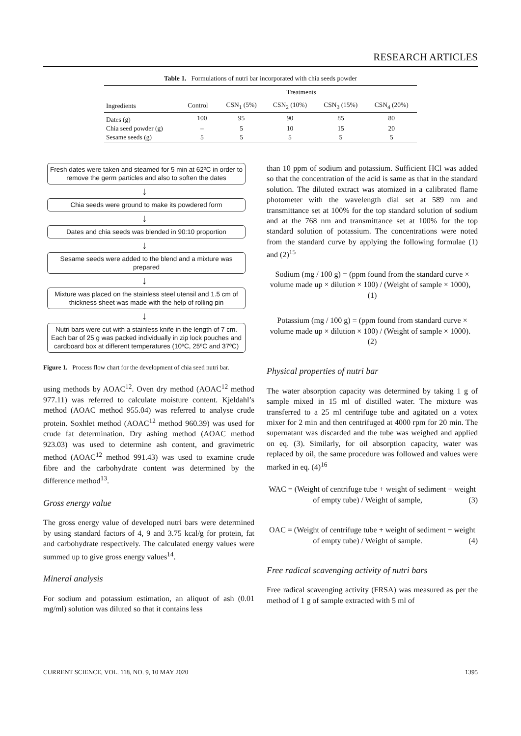RESEARCH ARTICLES
Table 1. Formulations of nutri bar incorporated with chia seeds powder
| Ingredients | Treatments | | | | |
| --- | --- | --- | --- | --- | --- |
| | Control | CSN<sub>1</sub> (5%) | CSN<sub>2</sub> (10%) | CSN<sub>3</sub> (15%) | CSN<sub>4</sub> (20%) |
| Dates (g) | 100 | 95 | 90 | 85 | 80 |
| Chia seed powder (g) | – | 5 | 10 | 15 | 20 |
| Sesame seeds (g) | 5 | 5 | 5 | 5 | 5 |
Fresh dates were taken and steamed for 5 min at 62ºC in order to remove the germ particles and also to soften the dates
↓
Chia seeds were ground to make its powdered form
↓
Dates and chia seeds was blended in 90:10 proportion
↓
Sesame seeds were added to the blend and a mixture was prepared
↓
Mixture was placed on the stainless steel utensil and 1.5 cm of thickness sheet was made with the help of rolling pin
↓
Nutri bars were cut with a stainless knife in the length of 7 cm. Each bar of 25 g was packed individually in zip lock pouches and cardboard box at different temperatures (10ºC, 25ºC and 37ºC)
Figure 1. Process flow chart for the development of chia seed nutri bar.
using methods by AOAC<sup>12</sup>. Oven dry method (AOAC<sup>12</sup> method 977.11) was referred to calculate moisture content. Kjeldahl’s method (AOAC method 955.04) was referred to analyse crude protein. Soxhlet method (AOAC<sup>12</sup> method 960.39) was used for crude fat determination. Dry ashing method (AOAC method 923.03) was used to determine ash content, and gravimetric method (AOAC<sup>12</sup> method 991.43) was used to examine crude fibre and the carbohydrate content was determined by the difference method<sup>13</sup>.
Gross energy value
The gross energy value of developed nutri bars were determined by using standard factors of 4, 9 and 3.75 kcal/g for protein, fat and carbohydrate respectively. The calculated energy values were summed up to give gross energy values<sup>14</sup>.
Mineral analysis
For sodium and potassium estimation, an aliquot of ash (0.01 mg/ml) solution was diluted so that it contains less
than 10 ppm of sodium and potassium. Sufficient HCl was added so that the concentration of the acid is same as that in the standard solution. The diluted extract was atomized in a calibrated flame photometer with the wavelength dial set at 589 nm and transmittance set at 100% for the top standard solution of sodium and at the 768 nm and transmittance set at 100% for the top standard solution of potassium. The concentrations were noted from the standard curve by applying the following formulae (1) and (2)<sup>15</sup>
Sodium (mg / 100 g) = (ppm found from the standard curve × volume made up × dilution × 100) / (Weight of sample × 1000), (1)
Potassium (mg / 100 g) = (ppm found from standard curve × volume made up × dilution × 100) / (Weight of sample × 1000). (2)
Physical properties of nutri bar
The water absorption capacity was determined by taking 1 g of sample mixed in 15 ml of distilled water. The mixture was transferred to a 25 ml centrifuge tube and agitated on a votex mixer for 2 min and then centrifuged at 4000 rpm for 20 min. The supernatant was discarded and the tube was weighed and applied on eq. (3). Similarly, for oil absorption capacity, water was replaced by oil, the same procedure was followed and values were marked in eq. (4)<sup>16</sup>
WAC = (Weight of centrifuge tube + weight of sediment − weight of empty tube) / Weight of sample, (3)
OAC = (Weight of centrifuge tube + weight of sediment − weight of empty tube) / Weight of sample. (4)
Free radical scavenging activity of nutri bars
Free radical scavenging activity (FRSA) was measured as per the method of 1 g of sample extracted with 5 ml of
CURRENT SCIENCE, VOL. 118, NO. 9, 10 MAY 2020 1395